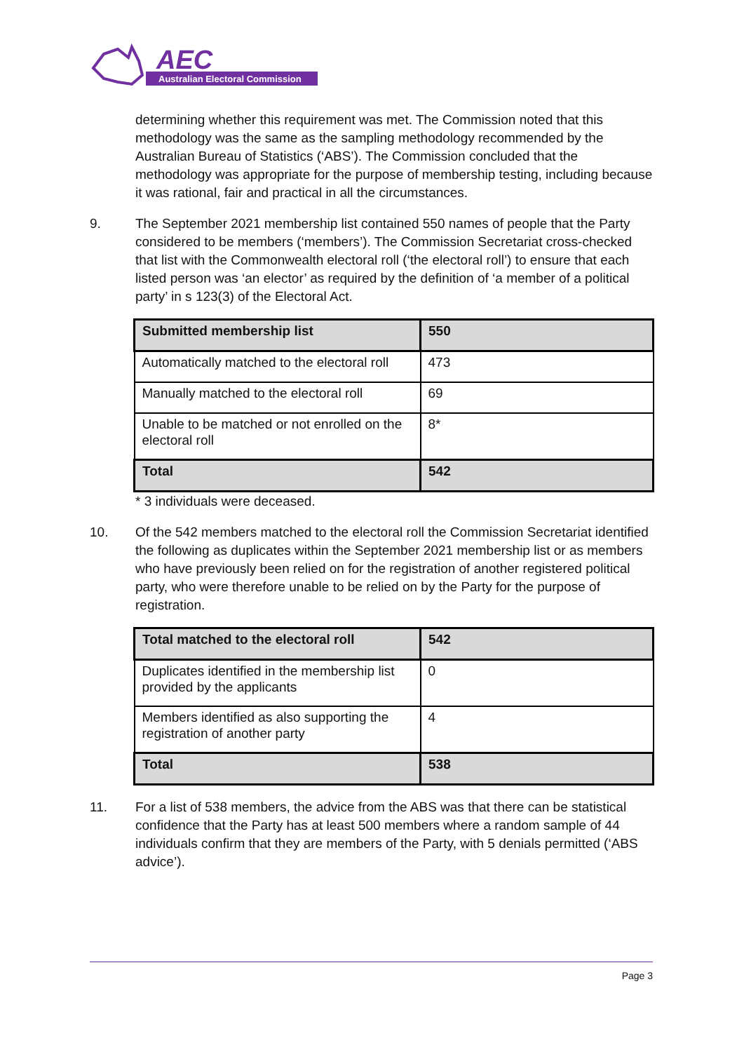AEC
Australian Electoral Commission
determining whether this requirement was met. The Commission noted that this methodology was the same as the sampling methodology recommended by the Australian Bureau of Statistics (‘ABS’). The Commission concluded that the methodology was appropriate for the purpose of membership testing, including because it was rational, fair and practical in all the circumstances.
9. The September 2021 membership list contained 550 names of people that the Party considered to be members (‘members’). The Commission Secretariat cross-checked that list with the Commonwealth electoral roll (‘the electoral roll’) to ensure that each listed person was ‘an elector’ as required by the definition of ‘a member of a political party’ in s 123(3) of the Electoral Act.
| Submitted membership list | 550 |
| Automatically matched to the electoral roll | 473 |
| Manually matched to the electoral roll | 69 |
| Unable to be matched or not enrolled on the electoral roll | 8* |
| Total | 542 |
* 3 individuals were deceased.
10. Of the 542 members matched to the electoral roll the Commission Secretariat identified the following as duplicates within the September 2021 membership list or as members who have previously been relied on for the registration of another registered political party, who were therefore unable to be relied on by the Party for the purpose of registration.
| Total matched to the electoral roll | 542 |
| Duplicates identified in the membership list provided by the applicants | 0 |
| Members identified as also supporting the registration of another party | 4 |
| Total | 538 |
11. For a list of 538 members, the advice from the ABS was that there can be statistical confidence that the Party has at least 500 members where a random sample of 44 individuals confirm that they are members of the Party, with 5 denials permitted (‘ABS advice’).
Page 3